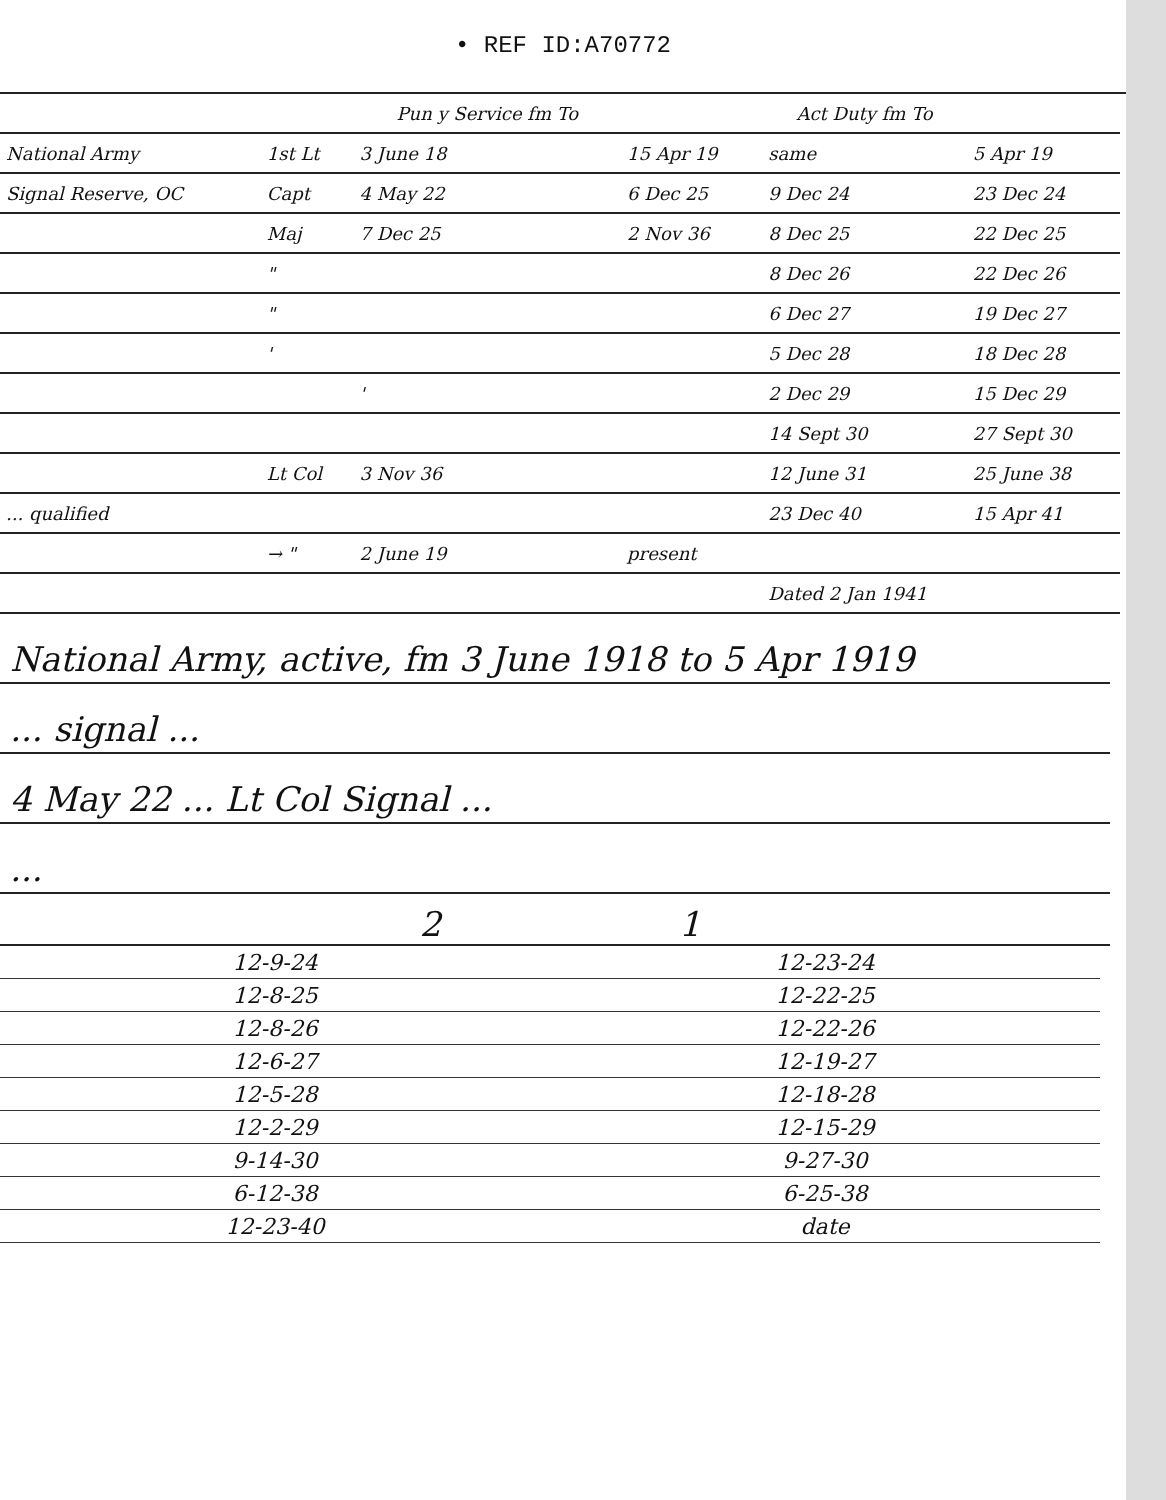• REF ID:A70772
| | | Pun y Service fm To | | Act Duty fm To | |
| --- | --- | --- | --- | --- | --- |
| National Army | 1st Lt | 3 June 18 | 15 Apr 19 | same | 5 Apr 19 |
| Signal Reserve, OC | Capt | 4 May 22 | 6 Dec 25 | 9 Dec 24 | 23 Dec 24 |
| | Maj | 7 Dec 25 | 2 Nov 36 | 8 Dec 25 | 22 Dec 25 |
| | " | | | 8 Dec 26 | 22 Dec 26 |
| | " | | | 6 Dec 27 | 19 Dec 27 |
| | ' | | | 5 Dec 28 | 18 Dec 28 |
| | | ' | | 2 Dec 29 | 15 Dec 29 |
| | | | | 14 Sept 30 | 27 Sept 30 |
| | Lt Col | 3 Nov 36 | | 12 June 31 | 25 June 38 |
| ... qualified | | | | 23 Dec 40 | 15 Apr 41 |
| | → " | 2 June 19 | present | | |
| | | | | Dated 2 Jan 1941 | |
National Army, active, fm 3 June 1918 to 5 Apr 1919
... signal ...
4 May 22 ... Lt Col Signal ...
...
2 1
| 12-9-24 | 12-23-24 |
| 12-8-25 | 12-22-25 |
| 12-8-26 | 12-22-26 |
| 12-6-27 | 12-19-27 |
| 12-5-28 | 12-18-28 |
| 12-2-29 | 12-15-29 |
| 9-14-30 | 9-27-30 |
| 6-12-38 | 6-25-38 |
| 12-23-40 | date |